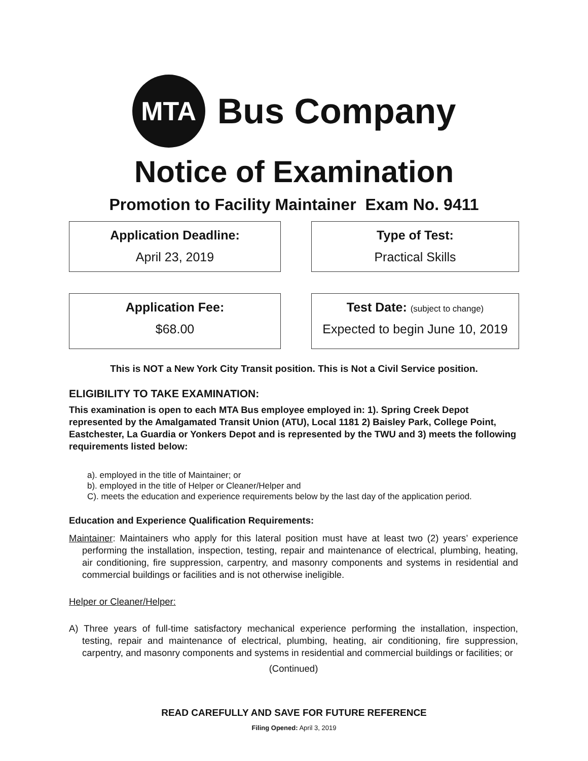MTA
Bus Company
Notice of Examination
Promotion to Facility Maintainer Exam No. 9411
Application Deadline:
April 23, 2019
Type of Test:
Practical Skills
Application Fee:
$68.00
Test Date: (subject to change)
Expected to begin June 10, 2019
This is NOT a New York City Transit position. This is Not a Civil Service position.
ELIGIBILITY TO TAKE EXAMINATION:
This examination is open to each MTA Bus employee employed in: 1). Spring Creek Depot represented by the Amalgamated Transit Union (ATU), Local 1181 2) Baisley Park, College Point, Eastchester, La Guardia or Yonkers Depot and is represented by the TWU and 3) meets the following requirements listed below:
a). employed in the title of Maintainer; or
b). employed in the title of Helper or Cleaner/Helper and
C). meets the education and experience requirements below by the last day of the application period.
Education and Experience Qualification Requirements:
Maintainer: Maintainers who apply for this lateral position must have at least two (2) years’ experience performing the installation, inspection, testing, repair and maintenance of electrical, plumbing, heating, air conditioning, fire suppression, carpentry, and masonry components and systems in residential and commercial buildings or facilities and is not otherwise ineligible.
Helper or Cleaner/Helper:
A) Three years of full-time satisfactory mechanical experience performing the installation, inspection, testing, repair and maintenance of electrical, plumbing, heating, air conditioning, fire suppression, carpentry, and masonry components and systems in residential and commercial buildings or facilities; or
(Continued)
READ CAREFULLY AND SAVE FOR FUTURE REFERENCE
Filing Opened: April 3, 2019